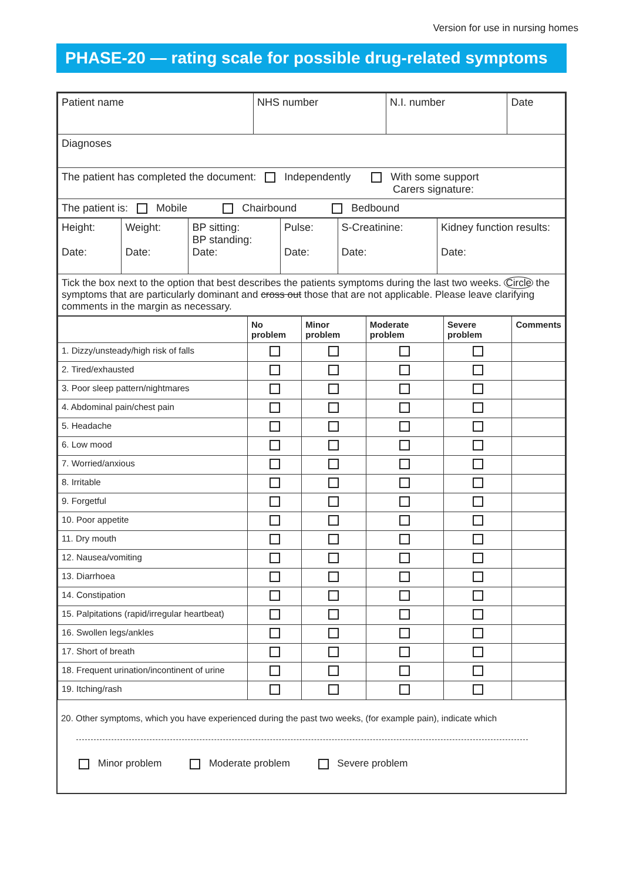Version for use in nursing homes
PHASE-20 — rating scale for possible drug-related symptoms
| Patient name | NHS number | N.I. number | Date |
| Diagnoses | | | |
| The patient has completed the document: Independently With some support Carers signature: | | | |
| The patient is: Mobile Chairbound Bedbound | | | |
| Height: Date: | Weight: Date: | BP sitting: BP standing: Date: | Pulse: Date: | S-Creatinine: Date: | Kidney function results: Date: |
| Tick the box next to the option that best describes the patients symptoms during the last two weeks. Circle the symptoms that are particularly dominant and cross out those that are not applicable. Please leave clarifying comments in the margin as necessary. | | | | | |
| | No problem | Minor problem | Moderate problem | Severe problem | Comments |
| --- | --- | --- | --- | --- | --- |
| 1. Dizzy/unsteady/high risk of falls | | | | | |
| 2. Tired/exhausted | | | | | |
| 3. Poor sleep pattern/nightmares | | | | | |
| 4. Abdominal pain/chest pain | | | | | |
| 5. Headache | | | | | |
| 6. Low mood | | | | | |
| 7. Worried/anxious | | | | | |
| 8. Irritable | | | | | |
| 9. Forgetful | | | | | |
| 10. Poor appetite | | | | | |
| 11. Dry mouth | | | | | |
| 12. Nausea/vomiting | | | | | |
| 13. Diarrhoea | | | | | |
| 14. Constipation | | | | | |
| 15. Palpitations (rapid/irregular heartbeat) | | | | | |
| 16. Swollen legs/ankles | | | | | |
| 17. Short of breath | | | | | |
| 18. Frequent urination/incontinent of urine | | | | | |
| 19. Itching/rash | | | | | |
20. Other symptoms, which you have experienced during the past two weeks, (for example pain), indicate which
Minor problem Moderate problem Severe problem